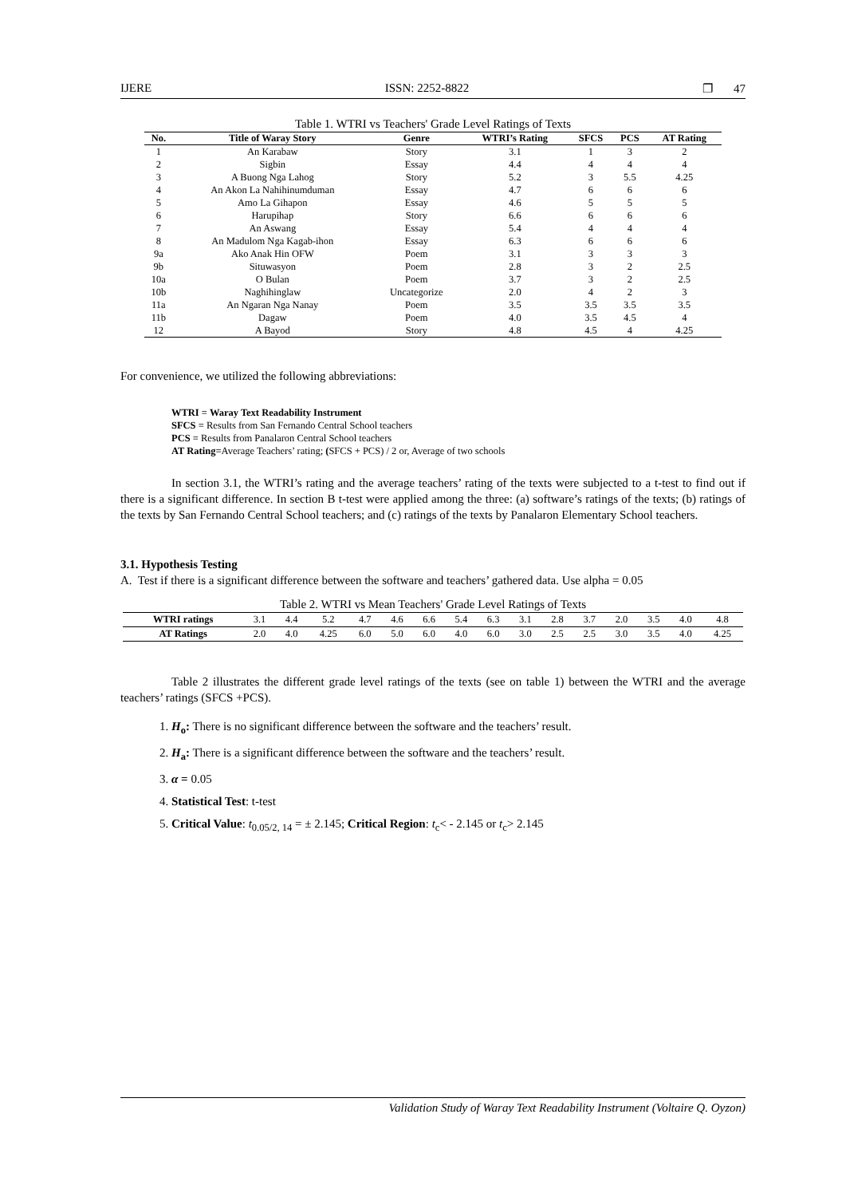IJERE ISSN: 2252-8822 ❐ 47
Table 1. WTRI vs Teachers' Grade Level Ratings of Texts
| No. | Title of Waray Story | Genre | WTRI’s Rating | SFCS | PCS | AT Rating |
| --- | --- | --- | --- | --- | --- | --- |
| 1 | An Karabaw | Story | 3.1 | 1 | 3 | 2 |
| 2 | Sigbin | Essay | 4.4 | 4 | 4 | 4 |
| 3 | A Buong Nga Lahog | Story | 5.2 | 3 | 5.5 | 4.25 |
| 4 | An Akon La Nahihinumduman | Essay | 4.7 | 6 | 6 | 6 |
| 5 | Amo La Gihapon | Essay | 4.6 | 5 | 5 | 5 |
| 6 | Harupihap | Story | 6.6 | 6 | 6 | 6 |
| 7 | An Aswang | Essay | 5.4 | 4 | 4 | 4 |
| 8 | An Madulom Nga Kagab-ihon | Essay | 6.3 | 6 | 6 | 6 |
| 9a | Ako Anak Hin OFW | Poem | 3.1 | 3 | 3 | 3 |
| 9b | Situwasyon | Poem | 2.8 | 3 | 2 | 2.5 |
| 10a | O Bulan | Poem | 3.7 | 3 | 2 | 2.5 |
| 10b | Naghihinglaw | Uncategorize | 2.0 | 4 | 2 | 3 |
| 11a | An Ngaran Nga Nanay | Poem | 3.5 | 3.5 | 3.5 | 3.5 |
| 11b | Dagaw | Poem | 4.0 | 3.5 | 4.5 | 4 |
| 12 | A Bayod | Story | 4.8 | 4.5 | 4 | 4.25 |
For convenience, we utilized the following abbreviations:
WTRI = Waray Text Readability Instrument
SFCS = Results from San Fernando Central School teachers
PCS = Results from Panalaron Central School teachers
AT Rating=Average Teachers’ rating; (SFCS + PCS) / 2 or, Average of two schools
In section 3.1, the WTRI’s rating and the average teachers’ rating of the texts were subjected to a t-test to find out if there is a significant difference. In section B t-test were applied among the three: (a) software’s ratings of the texts; (b) ratings of the texts by San Fernando Central School teachers; and (c) ratings of the texts by Panalaron Elementary School teachers.
3.1. Hypothesis Testing
A. Test if there is a significant difference between the software and teachers’ gathered data. Use alpha = 0.05
Table 2. WTRI vs Mean Teachers' Grade Level Ratings of Texts
| WTRI ratings | 3.1 | 4.4 | 5.2 | 4.7 | 4.6 | 6.6 | 5.4 | 6.3 | 3.1 | 2.8 | 3.7 | 2.0 | 3.5 | 4.0 | 4.8 |
| AT Ratings | 2.0 | 4.0 | 4.25 | 6.0 | 5.0 | 6.0 | 4.0 | 6.0 | 3.0 | 2.5 | 2.5 | 3.0 | 3.5 | 4.0 | 4.25 |
Table 2 illustrates the different grade level ratings of the texts (see on table 1) between the WTRI and the average teachers’ ratings (SFCS +PCS).
1. H<sub>o</sub>: There is no significant difference between the software and the teachers’ result.
2. H<sub>a</sub>: There is a significant difference between the software and the teachers’ result.
3. α = 0.05
4. Statistical Test: t-test
5. Critical Value: t<sub>0.05/2, 14</sub> = ± 2.145; Critical Region: t<sub>c</sub>< - 2.145 or t<sub>c</sub>> 2.145
Validation Study of Waray Text Readability Instrument (Voltaire Q. Oyzon)